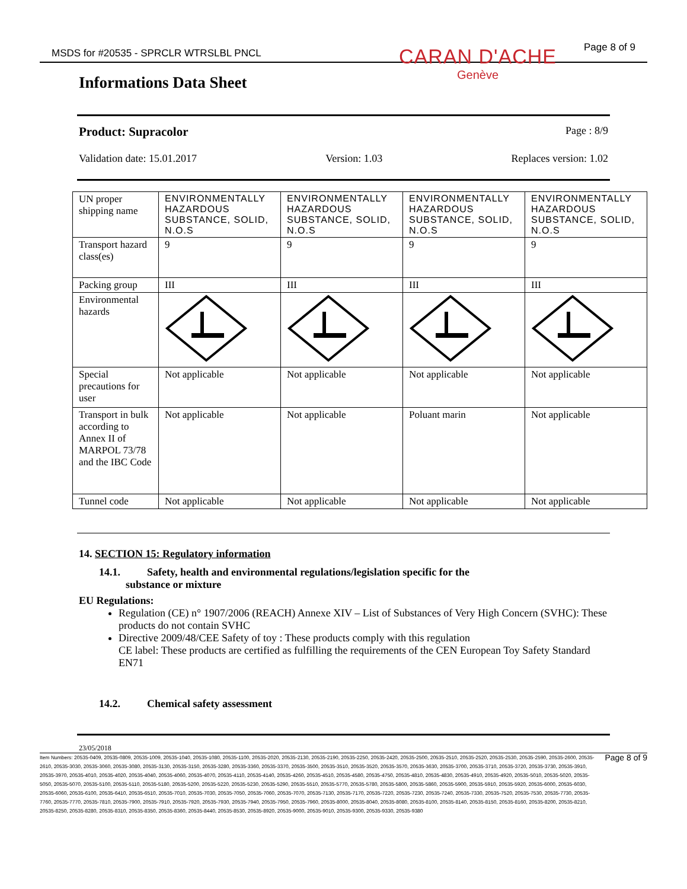MSDS for #20535 - SPRCLR WTRSLBL PNCL Page 8 of 9
Informations Data Sheet
CARAN D'ACHE
Genève
Product: Supracolor Page : 8/9
Validation date: 15.01.2017 Version: 1.03 Replaces version: 1.02
| UN proper shipping name | ENVIRONMENTALLY HAZARDOUS SUBSTANCE, SOLID, N.O.S | ENVIRONMENTALLY HAZARDOUS SUBSTANCE, SOLID, N.O.S | ENVIRONMENTALLY HAZARDOUS SUBSTANCE, SOLID, N.O.S | ENVIRONMENTALLY HAZARDOUS SUBSTANCE, SOLID, N.O.S |
| Transport hazard class(es) | 9 | 9 | 9 | 9 |
| Packing group | III | III | III | III |
| Environmental hazards | | | | |
| Special precautions for user | Not applicable | Not applicable | Not applicable | Not applicable |
| Transport in bulk according to Annex II of MARPOL 73/78 and the IBC Code | Not applicable | Not applicable | Poluant marin | Not applicable |
| Tunnel code | Not applicable | Not applicable | Not applicable | Not applicable |
14. SECTION 15: Regulatory information
14.1. Safety, health and environmental regulations/legislation specific for the
substance or mixture
EU Regulations:
Regulation (CE) n° 1907/2006 (REACH) Annexe XIV – List of Substances of Very High Concern (SVHC): These products do not contain SVHC
Directive 2009/48/CEE Safety of toy : These products comply with this regulation
CE label: These products are certified as fulfilling the requirements of the CEN European Toy Safety Standard EN71
14.2. Chemical safety assessment
23/05/2018
Item Numbers: 20535-0409, 20535-0809, 20535-1009, 20535-1040, 20535-1080, 20535-1100, 20535-2020, 20535-2130, 20535-2190, 20535-2250, 20535-2420, 20535-2500, 20535-2510, 20535-2520, 20535-2530, 20535-2590, 20535-2600, 20535-2610, 20535-3030, 20535-3060, 20535-3080, 20535-3130, 20535-3150, 20535-3280, 20535-3360, 20535-3370, 20535-3500, 20535-3510, 20535-3520, 20535-3570, 20535-3630, 20535-3700, 20535-3710, 20535-3720, 20535-3730, 20535-3910, 20535-3970, 20535-4010, 20535-4020, 20535-4040, 20535-4060, 20535-4070, 20535-4110, 20535-4140, 20535-4260, 20535-4510, 20535-4580, 20535-4750, 20535-4810, 20535-4830, 20535-4910, 20535-4920, 20535-5010, 20535-5020, 20535-5050, 20535-5070, 20535-5100, 20535-5110, 20535-5180, 20535-5200, 20535-5220, 20535-5230, 20535-5290, 20535-5510, 20535-5770, 20535-5780, 20535-5800, 20535-5860, 20535-5900, 20535-5910, 20535-5920, 20535-6000, 20535-6030, 20535-6060, 20535-6100, 20535-6410, 20535-6510, 20535-7010, 20535-7030, 20535-7050, 20535-7060, 20535-7070, 20535-7130, 20535-7170, 20535-7220, 20535-7230, 20535-7240, 20535-7330, 20535-7520, 20535-7530, 20535-7730, 20535-7760, 20535-7770, 20535-7810, 20535-7900, 20535-7910, 20535-7920, 20535-7930, 20535-7940, 20535-7950, 20535-7960, 20535-8000, 20535-8040, 20535-8080, 20535-8100, 20535-8140, 20535-8150, 20535-8160, 20535-8200, 20535-8210, 20535-8250, 20535-8280, 20535-8310, 20535-8350, 20535-8360, 20535-8440, 20535-8530, 20535-8920, 20535-9000, 20535-9010, 20535-9300, 20535-9330, 20535-9380
Page 8 of 9